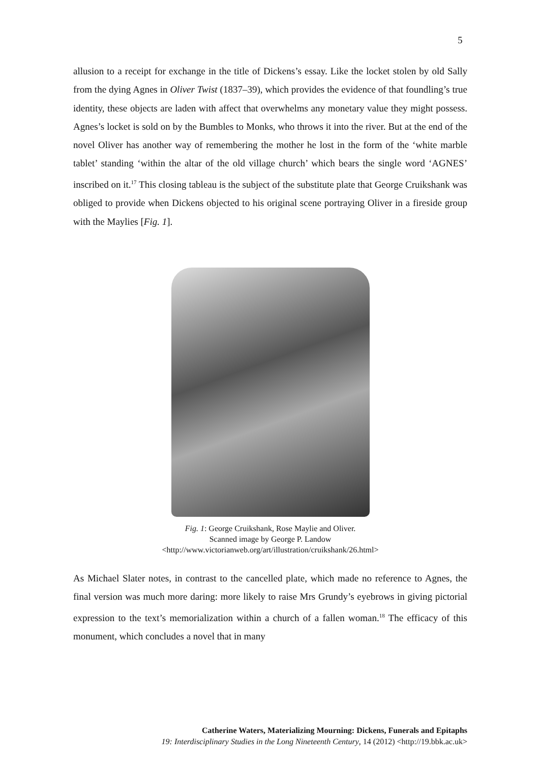5
allusion to a receipt for exchange in the title of Dickens’s essay. Like the locket stolen by old Sally from the dying Agnes in Oliver Twist (1837–39), which provides the evidence of that foundling’s true identity, these objects are laden with affect that overwhelms any monetary value they might possess. Agnes’s locket is sold on by the Bumbles to Monks, who throws it into the river. But at the end of the novel Oliver has another way of remembering the mother he lost in the form of the ‘white marble tablet’ standing ‘within the altar of the old village church’ which bears the single word ‘AGNES’ inscribed on it.<sup>17</sup> This closing tableau is the subject of the substitute plate that George Cruikshank was obliged to provide when Dickens objected to his original scene portraying Oliver in a fireside group with the Maylies [Fig. 1].
Fig. 1: George Cruikshank, Rose Maylie and Oliver.
Scanned image by George P. Landow
<http://www.victorianweb.org/art/illustration/cruikshank/26.html>
As Michael Slater notes, in contrast to the cancelled plate, which made no reference to Agnes, the final version was much more daring: more likely to raise Mrs Grundy’s eyebrows in giving pictorial expression to the text’s memorialization within a church of a fallen woman.<sup>18</sup> The efficacy of this monument, which concludes a novel that in many
Catherine Waters, Materializing Mourning: Dickens, Funerals and Epitaphs
19: Interdisciplinary Studies in the Long Nineteenth Century, 14 (2012) <http://19.bbk.ac.uk>